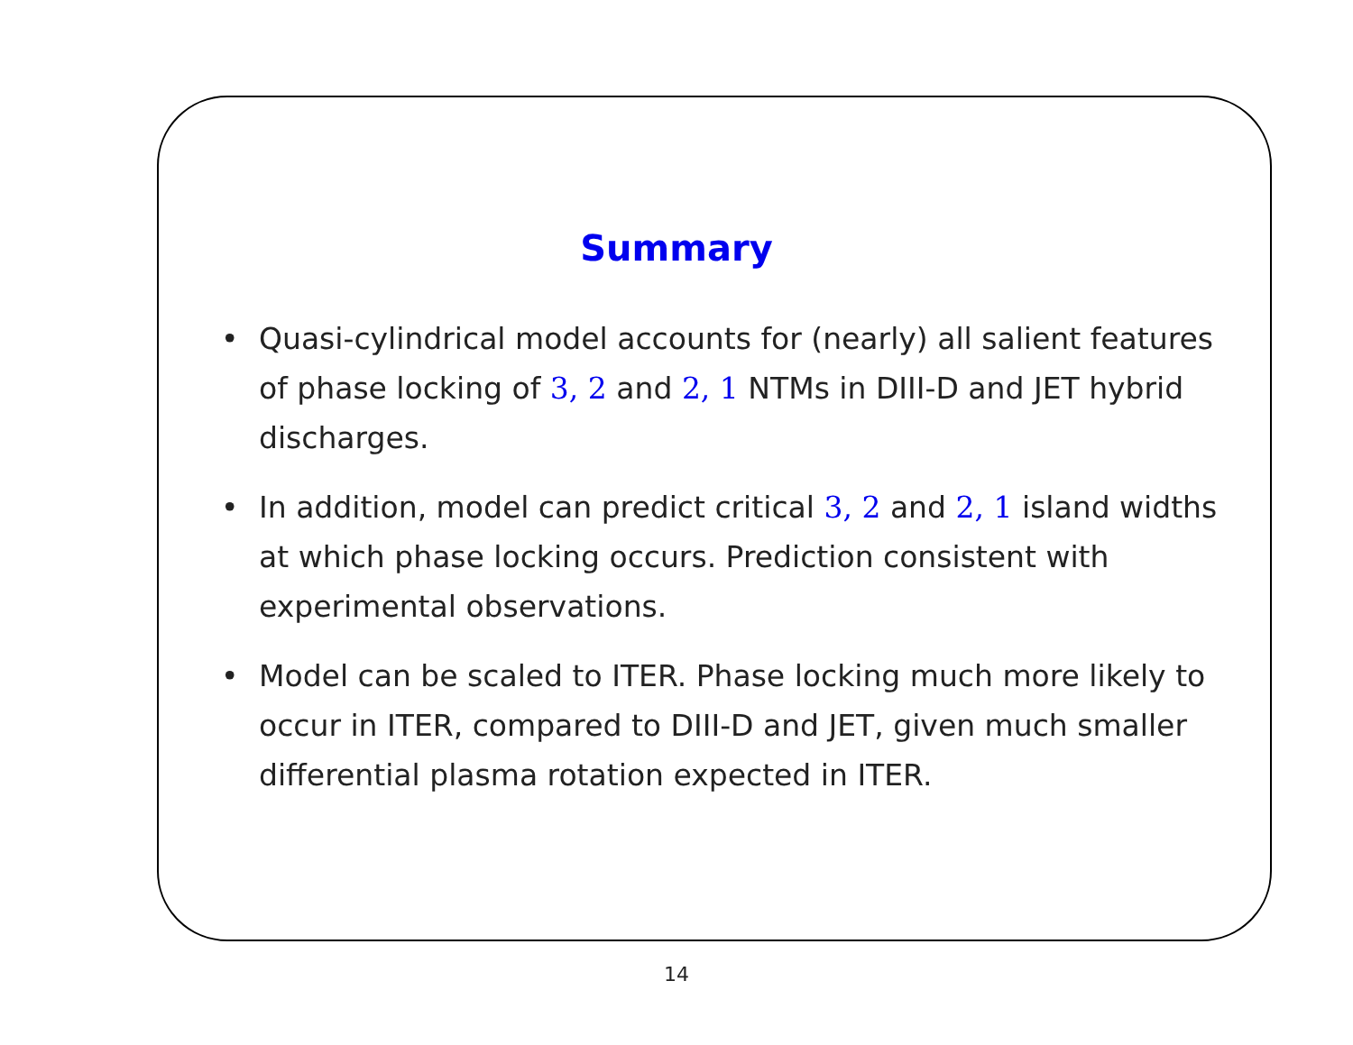Summary
• Quasi-cylindrical model accounts for (nearly) all salient features of phase locking of 3, 2 and 2, 1 NTMs in DIII-D and JET hybrid discharges.
• In addition, model can predict critical 3, 2 and 2, 1 island widths at which phase locking occurs. Prediction consistent with experimental observations.
• Model can be scaled to ITER. Phase locking much more likely to occur in ITER, compared to DIII-D and JET, given much smaller differential plasma rotation expected in ITER.
14